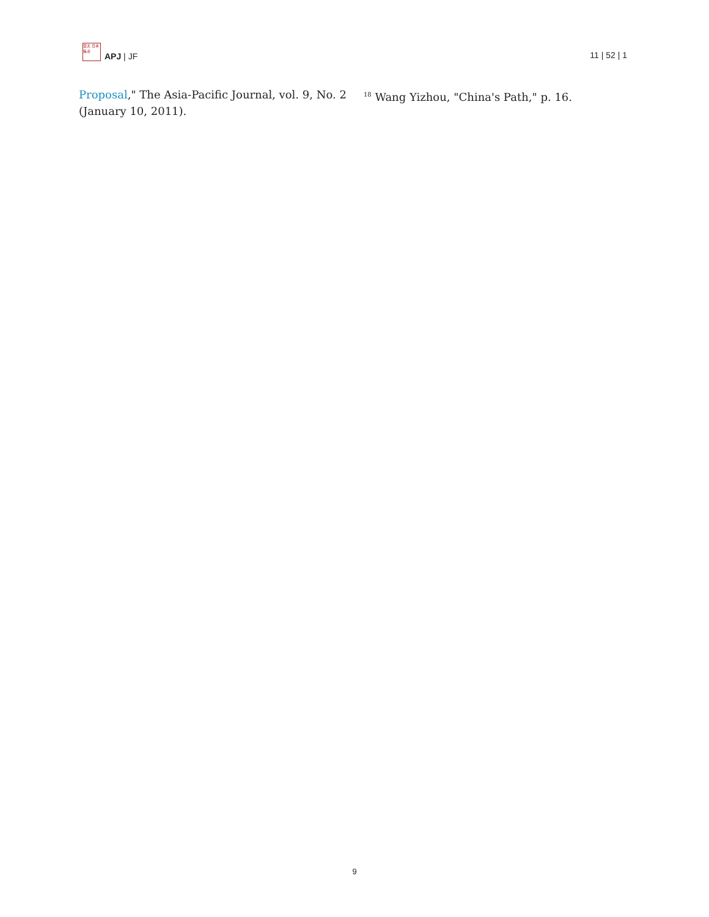亞太 日本 焦点
APJ | JF
11 | 52 | 1
Proposal," The Asia-Pacific Journal, vol. 9, No. 2 (January 10, 2011).
<sup>18</sup> Wang Yizhou, "China's Path," p. 16.
9